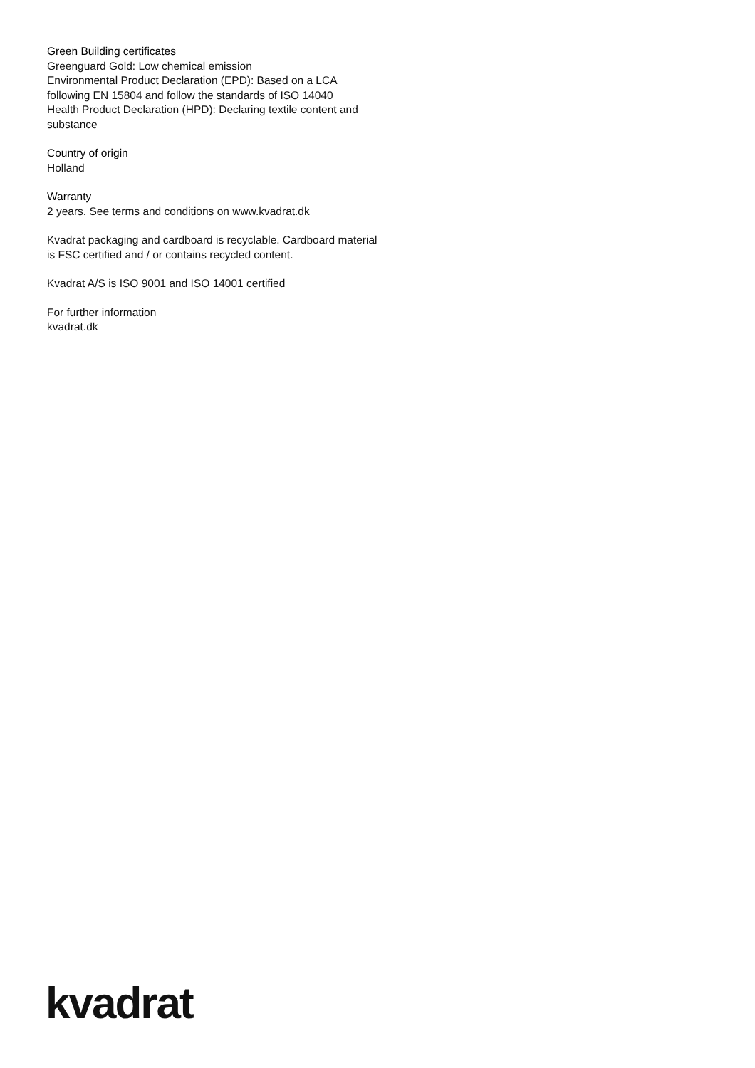Green Building certificates
Greenguard Gold: Low chemical emission
Environmental Product Declaration (EPD): Based on a LCA following EN 15804 and follow the standards of ISO 14040
Health Product Declaration (HPD): Declaring textile content and substance
Country of origin
Holland
Warranty
2 years. See terms and conditions on www.kvadrat.dk
Kvadrat packaging and cardboard is recyclable. Cardboard material is FSC certified and / or contains recycled content.
Kvadrat A/S is ISO 9001 and ISO 14001 certified
For further information
kvadrat.dk
kvadrat